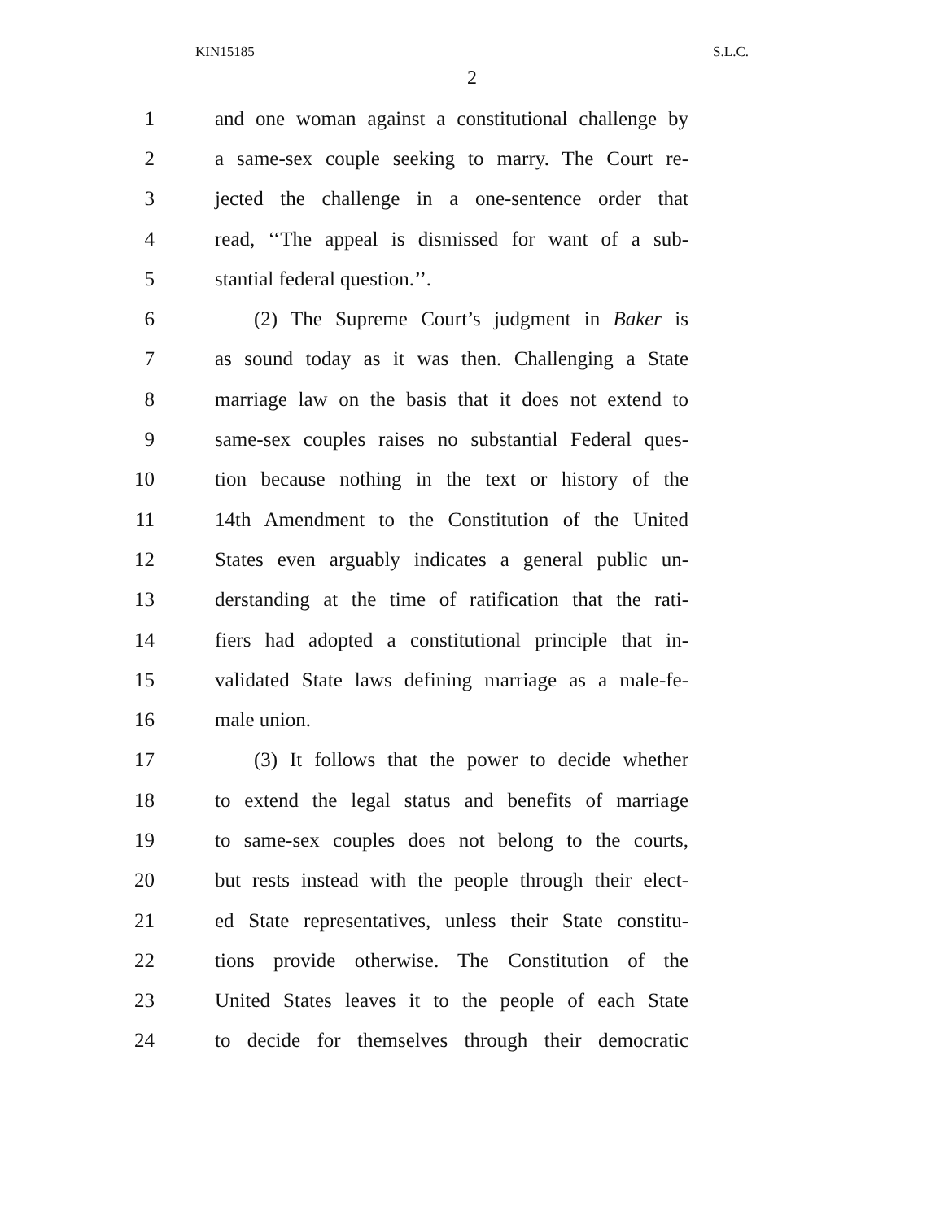KIN15185 S.L.C.
2
1 and one woman against a constitutional challenge by
2 a same-sex couple seeking to marry. The Court re-
3 jected the challenge in a one-sentence order that
4 read, ‘‘The appeal is dismissed for want of a sub-
5 stantial federal question.’’.
6 (2) The Supreme Court’s judgment in Baker is
7 as sound today as it was then. Challenging a State
8 marriage law on the basis that it does not extend to
9 same-sex couples raises no substantial Federal ques-
10 tion because nothing in the text or history of the
11 14th Amendment to the Constitution of the United
12 States even arguably indicates a general public un-
13 derstanding at the time of ratification that the rati-
14 fiers had adopted a constitutional principle that in-
15 validated State laws defining marriage as a male-fe-
16 male union.
17 (3) It follows that the power to decide whether
18 to extend the legal status and benefits of marriage
19 to same-sex couples does not belong to the courts,
20 but rests instead with the people through their elect-
21 ed State representatives, unless their State constitu-
22 tions provide otherwise. The Constitution of the
23 United States leaves it to the people of each State
24 to decide for themselves through their democratic